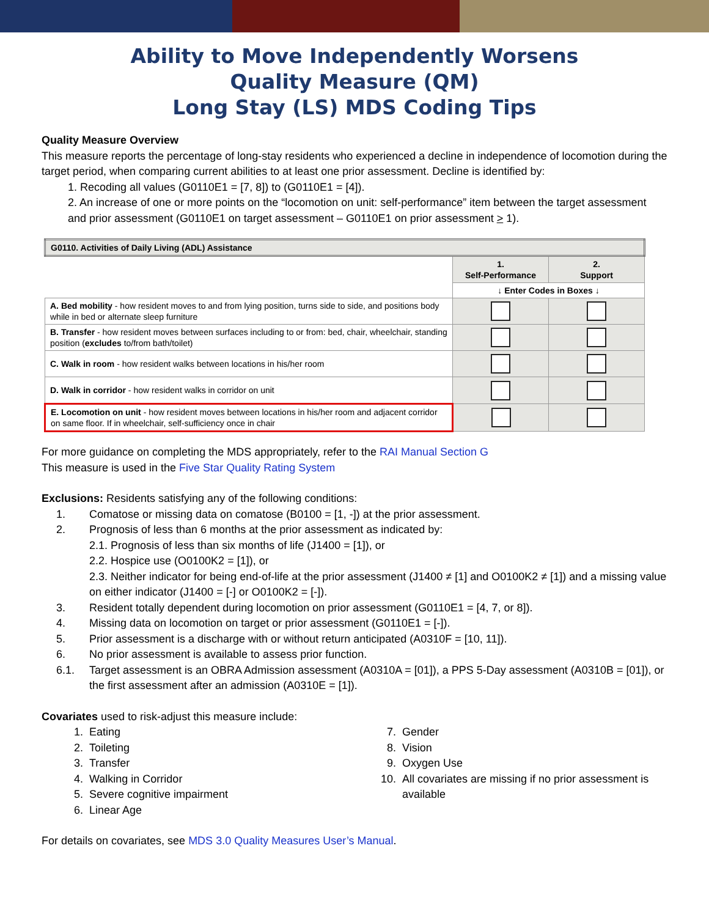Ability to Move Independently Worsens
Quality Measure (QM)
Long Stay (LS) MDS Coding Tips
Quality Measure Overview
This measure reports the percentage of long-stay residents who experienced a decline in independence of locomotion during the target period, when comparing current abilities to at least one prior assessment. Decline is identified by:
1. Recoding all values (G0110E1 = [7, 8]) to (G0110E1 = [4]).
2. An increase of one or more points on the “locomotion on unit: self-performance” item between the target assessment and prior assessment (G0110E1 on target assessment – G0110E1 on prior assessment > 1).
| G0110. Activities of Daily Living (ADL) Assistance | | |
| | 1. Self-Performance | 2. Support |
| | ↓ Enter Codes in Boxes ↓ | |
| A. Bed mobility - how resident moves to and from lying position, turns side to side, and positions body while in bed or alternate sleep furniture | | |
| B. Transfer - how resident moves between surfaces including to or from: bed, chair, wheelchair, standing position ( excludes to/from bath/toilet) | | |
| C. Walk in room - how resident walks between locations in his/her room | | |
| D. Walk in corridor - how resident walks in corridor on unit | | |
| E. Locomotion on unit - how resident moves between locations in his/her room and adjacent corridor on same floor. If in wheelchair, self-sufficiency once in chair | | |
For more guidance on completing the MDS appropriately, refer to the RAI Manual Section G
This measure is used in the Five Star Quality Rating System
Exclusions: Residents satisfying any of the following conditions:
1. Comatose or missing data on comatose (B0100 = [1, -]) at the prior assessment.
2. Prognosis of less than 6 months at the prior assessment as indicated by:
2.1. Prognosis of less than six months of life (J1400 = [1]), or
2.2. Hospice use (O0100K2 = [1]), or
2.3. Neither indicator for being end-of-life at the prior assessment (J1400 ≠ [1] and O0100K2 ≠ [1]) and a missing value on either indicator (J1400 = [-] or O0100K2 = [-]).
3. Resident totally dependent during locomotion on prior assessment (G0110E1 = [4, 7, or 8]).
4. Missing data on locomotion on target or prior assessment (G0110E1 = [-]).
5. Prior assessment is a discharge with or without return anticipated (A0310F = [10, 11]).
6. No prior assessment is available to assess prior function.
6.1. Target assessment is an OBRA Admission assessment (A0310A = [01]), a PPS 5-Day assessment (A0310B = [01]), or the first assessment after an admission (A0310E = [1]).
Covariates used to risk-adjust this measure include:
1. Eating
2. Toileting
3. Transfer
4. Walking in Corridor
5. Severe cognitive impairment
6. Linear Age
7. Gender
8. Vision
9. Oxygen Use
10. All covariates are missing if no prior assessment is available
For details on covariates, see MDS 3.0 Quality Measures User’s Manual.